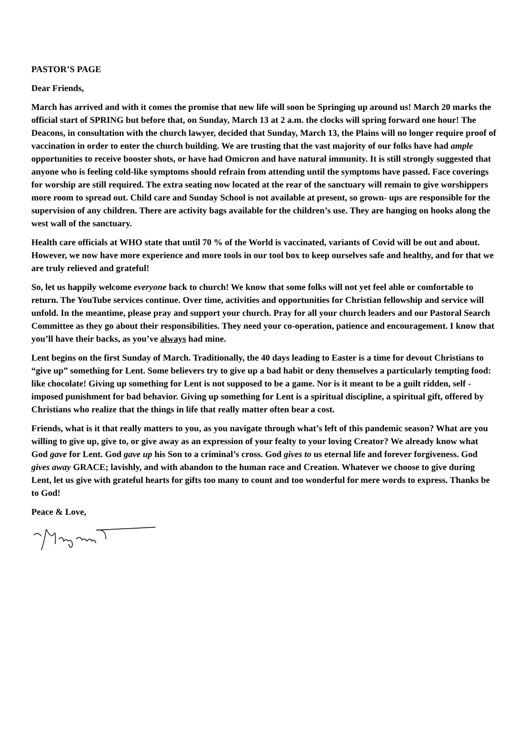PASTOR’S PAGE
Dear Friends,
March has arrived and with it comes the promise that new life will soon be Springing up around us! March 20 marks the official start of SPRING but before that, on Sunday, March 13 at 2 a.m. the clocks will spring forward one hour! The Deacons, in consultation with the church lawyer, decided that Sunday, March 13, the Plains will no longer require proof of vaccination in order to enter the church building. We are trusting that the vast majority of our folks have had ample opportunities to receive booster shots, or have had Omicron and have natural immunity. It is still strongly suggested that anyone who is feeling cold-like symptoms should refrain from attending until the symptoms have passed. Face coverings for worship are still required. The extra seating now located at the rear of the sanctuary will remain to give worshippers more room to spread out. Child care and Sunday School is not available at present, so grown- ups are responsible for the supervision of any children. There are activity bags available for the children’s use. They are hanging on hooks along the west wall of the sanctuary.
Health care officials at WHO state that until 70 % of the World is vaccinated, variants of Covid will be out and about. However, we now have more experience and more tools in our tool box to keep ourselves safe and healthy, and for that we are truly relieved and grateful!
So, let us happily welcome everyone back to church! We know that some folks will not yet feel able or comfortable to return. The YouTube services continue. Over time, activities and opportunities for Christian fellowship and service will unfold. In the meantime, please pray and support your church. Pray for all your church leaders and our Pastoral Search Committee as they go about their responsibilities. They need your co-operation, patience and encouragement. I know that you’ll have their backs, as you’ve always had mine.
Lent begins on the first Sunday of March. Traditionally, the 40 days leading to Easter is a time for devout Christians to “give up” something for Lent. Some believers try to give up a bad habit or deny themselves a particularly tempting food: like chocolate! Giving up something for Lent is not supposed to be a game. Nor is it meant to be a guilt ridden, self -imposed punishment for bad behavior. Giving up something for Lent is a spiritual discipline, a spiritual gift, offered by Christians who realize that the things in life that really matter often bear a cost.
Friends, what is it that really matters to you, as you navigate through what’s left of this pandemic season? What are you willing to give up, give to, or give away as an expression of your fealty to your loving Creator? We already know what God gave for Lent. God gave up his Son to a criminal’s cross. God gives to us eternal life and forever forgiveness. God gives away GRACE; lavishly, and with abandon to the human race and Creation. Whatever we choose to give during Lent, let us give with grateful hearts for gifts too many to count and too wonderful for mere words to express. Thanks be to God!
Peace & Love,